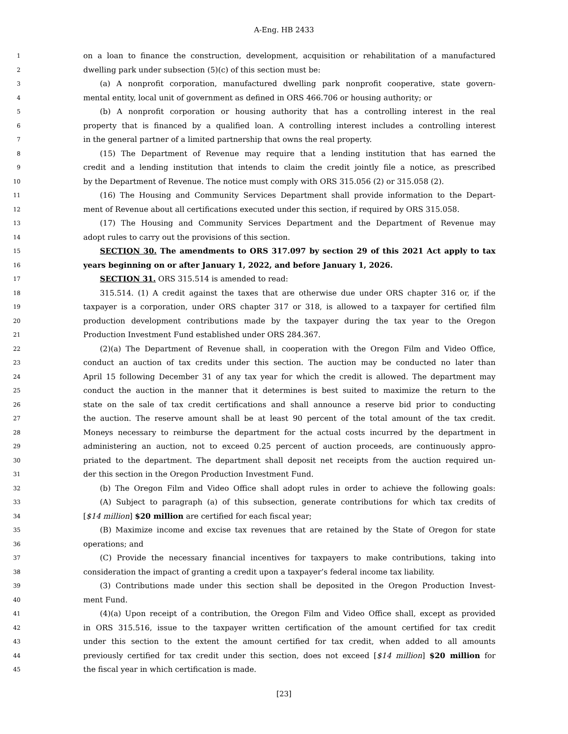A-Eng. HB 2433
1 on a loan to finance the construction, development, acquisition or rehabilitation of a manufactured
2 dwelling park under subsection (5)(c) of this section must be:
3 (a) A nonprofit corporation, manufactured dwelling park nonprofit cooperative, state govern-
4 mental entity, local unit of government as defined in ORS 466.706 or housing authority; or
5 (b) A nonprofit corporation or housing authority that has a controlling interest in the real
6 property that is financed by a qualified loan. A controlling interest includes a controlling interest
7 in the general partner of a limited partnership that owns the real property.
8 (15) The Department of Revenue may require that a lending institution that has earned the
9 credit and a lending institution that intends to claim the credit jointly file a notice, as prescribed
10 by the Department of Revenue. The notice must comply with ORS 315.056 (2) or 315.058 (2).
11 (16) The Housing and Community Services Department shall provide information to the Depart-
12 ment of Revenue about all certifications executed under this section, if required by ORS 315.058.
13 (17) The Housing and Community Services Department and the Department of Revenue may
14 adopt rules to carry out the provisions of this section.
15 SECTION 30. The amendments to ORS 317.097 by section 29 of this 2021 Act apply to tax
16 years beginning on or after January 1, 2022, and before January 1, 2026.
17 SECTION 31. ORS 315.514 is amended to read:
18 315.514. (1) A credit against the taxes that are otherwise due under ORS chapter 316 or, if the
19 taxpayer is a corporation, under ORS chapter 317 or 318, is allowed to a taxpayer for certified film
20 production development contributions made by the taxpayer during the tax year to the Oregon
21 Production Investment Fund established under ORS 284.367.
22 (2)(a) The Department of Revenue shall, in cooperation with the Oregon Film and Video Office,
23 conduct an auction of tax credits under this section. The auction may be conducted no later than
24 April 15 following December 31 of any tax year for which the credit is allowed. The department may
25 conduct the auction in the manner that it determines is best suited to maximize the return to the
26 state on the sale of tax credit certifications and shall announce a reserve bid prior to conducting
27 the auction. The reserve amount shall be at least 90 percent of the total amount of the tax credit.
28 Moneys necessary to reimburse the department for the actual costs incurred by the department in
29 administering an auction, not to exceed 0.25 percent of auction proceeds, are continuously appro-
30 priated to the department. The department shall deposit net receipts from the auction required un-
31 der this section in the Oregon Production Investment Fund.
32 (b) The Oregon Film and Video Office shall adopt rules in order to achieve the following goals:
33 (A) Subject to paragraph (a) of this subsection, generate contributions for which tax credits of
34 [$14 million] $20 million are certified for each fiscal year;
35 (B) Maximize income and excise tax revenues that are retained by the State of Oregon for state
36 operations; and
37 (C) Provide the necessary financial incentives for taxpayers to make contributions, taking into
38 consideration the impact of granting a credit upon a taxpayer’s federal income tax liability.
39 (3) Contributions made under this section shall be deposited in the Oregon Production Invest-
40 ment Fund.
41 (4)(a) Upon receipt of a contribution, the Oregon Film and Video Office shall, except as provided
42 in ORS 315.516, issue to the taxpayer written certification of the amount certified for tax credit
43 under this section to the extent the amount certified for tax credit, when added to all amounts
44 previously certified for tax credit under this section, does not exceed [$14 million] $20 million for
45 the fiscal year in which certification is made.
[23]